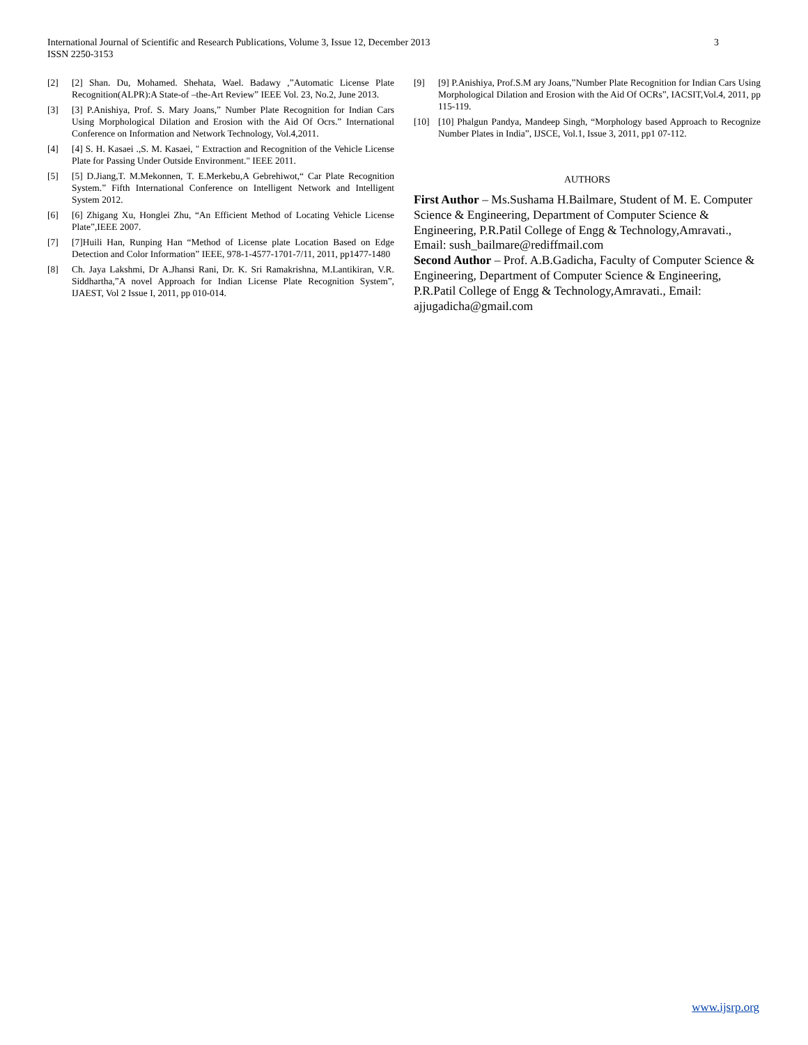International Journal of Scientific and Research Publications, Volume 3, Issue 12, December 2013
ISSN 2250-3153
3
[2] [2] Shan. Du, Mohamed. Shehata, Wael. Badawy ,”Automatic License Plate Recognition(ALPR):A State-of –the-Art Review” IEEE Vol. 23, No.2, June 2013.
[3] [3] P.Anishiya, Prof. S. Mary Joans,” Number Plate Recognition for Indian Cars Using Morphological Dilation and Erosion with the Aid Of Ocrs.” International Conference on Information and Network Technology, Vol.4,2011.
[4] [4] S. H. Kasaei .,S. M. Kasaei, " Extraction and Recognition of the Vehicle License Plate for Passing Under Outside Environment." IEEE 2011.
[5] [5] D.Jiang,T. M.Mekonnen, T. E.Merkebu,A Gebrehiwot,“ Car Plate Recognition System.” Fifth International Conference on Intelligent Network and Intelligent System 2012.
[6] [6] Zhigang Xu, Honglei Zhu, “An Efficient Method of Locating Vehicle License Plate”,IEEE 2007.
[7] [7]Huili Han, Runping Han “Method of License plate Location Based on Edge Detection and Color Information” IEEE, 978-1-4577-1701-7/11, 2011, pp1477-1480
[8] Ch. Jaya Lakshmi, Dr A.Jhansi Rani, Dr. K. Sri Ramakrishna, M.Lantikiran, V.R. Siddhartha,”A novel Approach for Indian License Plate Recognition System”, IJAEST, Vol 2 Issue I, 2011, pp 010-014.
[9] [9] P.Anishiya, Prof.S.M ary Joans,”Number Plate Recognition for Indian Cars Using Morphological Dilation and Erosion with the Aid Of OCRs”, IACSIT,Vol.4, 2011, pp 115-119.
[10] [10] Phalgun Pandya, Mandeep Singh, “Morphology based Approach to Recognize Number Plates in India”, IJSCE, Vol.1, Issue 3, 2011, pp1 07-112.
AUTHORS
First Author – Ms.Sushama H.Bailmare, Student of M. E. Computer Science & Engineering, Department of Computer Science & Engineering, P.R.Patil College of Engg & Technology,Amravati., Email: sush_bailmare@rediffmail.com
Second Author – Prof. A.B.Gadicha, Faculty of Computer Science & Engineering, Department of Computer Science & Engineering, P.R.Patil College of Engg & Technology,Amravati., Email: ajjugadicha@gmail.com
www.ijsrp.org